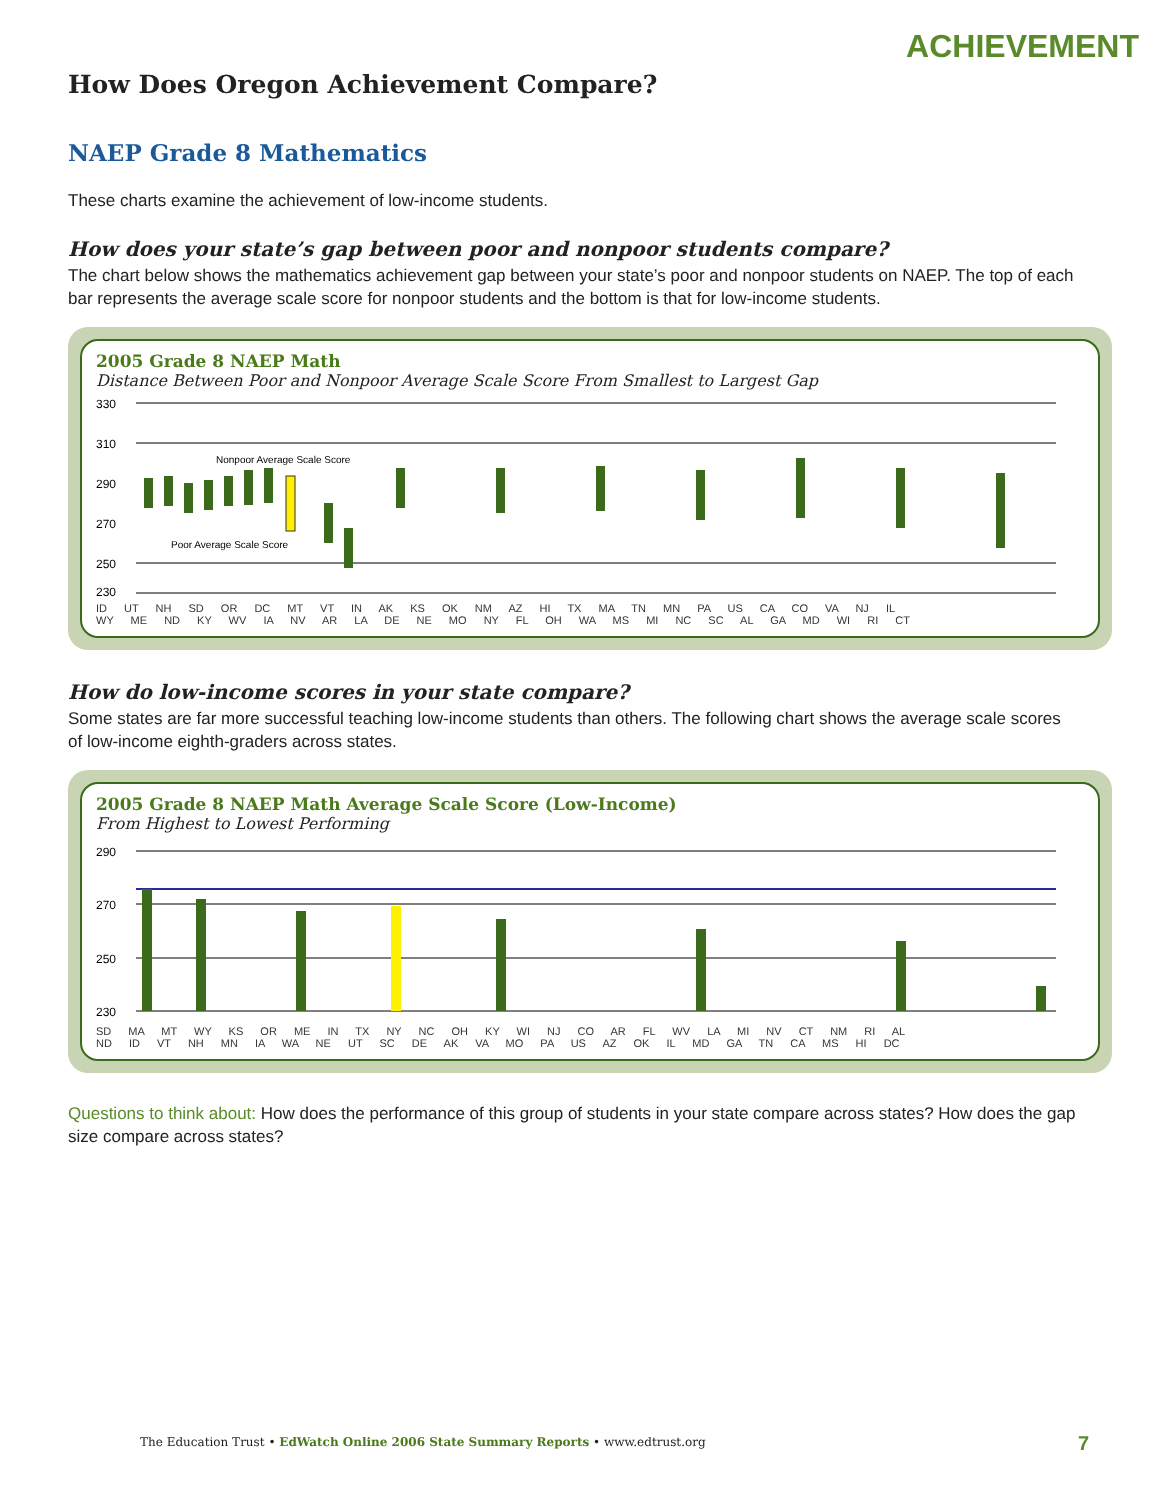ACHIEVEMENT
How Does Oregon Achievement Compare?
NAEP Grade 8 Mathematics
These charts examine the achievement of low-income students.
How does your state’s gap between poor and nonpoor students compare?
The chart below shows the mathematics achievement gap between your state’s poor and nonpoor students on NAEP. The top of each bar represents the average scale score for nonpoor students and the bottom is that for low-income students.
2005 Grade 8 NAEP Math
Distance Between Poor and Nonpoor Average Scale Score From Smallest to Largest Gap
330
310
290
270
250
230
Nonpoor Average Scale Score
Poor Average Scale Score
ID UT NH SD OR DC MT VT IN AK KS OK NM AZ HI TX MA TN MN PA US CA CO VA NJ IL
WY ME ND KY WV IA NV AR LA DE NE MO NY FL OH WA MS MI NC SC AL GA MD WI RI CT
How do low-income scores in your state compare?
Some states are far more successful teaching low-income students than others. The following chart shows the average scale scores of low-income eighth-graders across states.
2005 Grade 8 NAEP Math Average Scale Score (Low-Income)
From Highest to Lowest Performing
290
270
250
230
SD MA MT WY KS OR ME IN TX NY NC OH KY WI NJ CO AR FL WV LA MI NV CT NM RI AL
ND ID VT NH MN IA WA NE UT SC DE AK VA MO PA US AZ OK IL MD GA TN CA MS HI DC
Questions to think about: How does the performance of this group of students in your state compare across states? How does the gap size compare across states?
The Education Trust • EdWatch Online 2006 State Summary Reports • www.edtrust.org
7